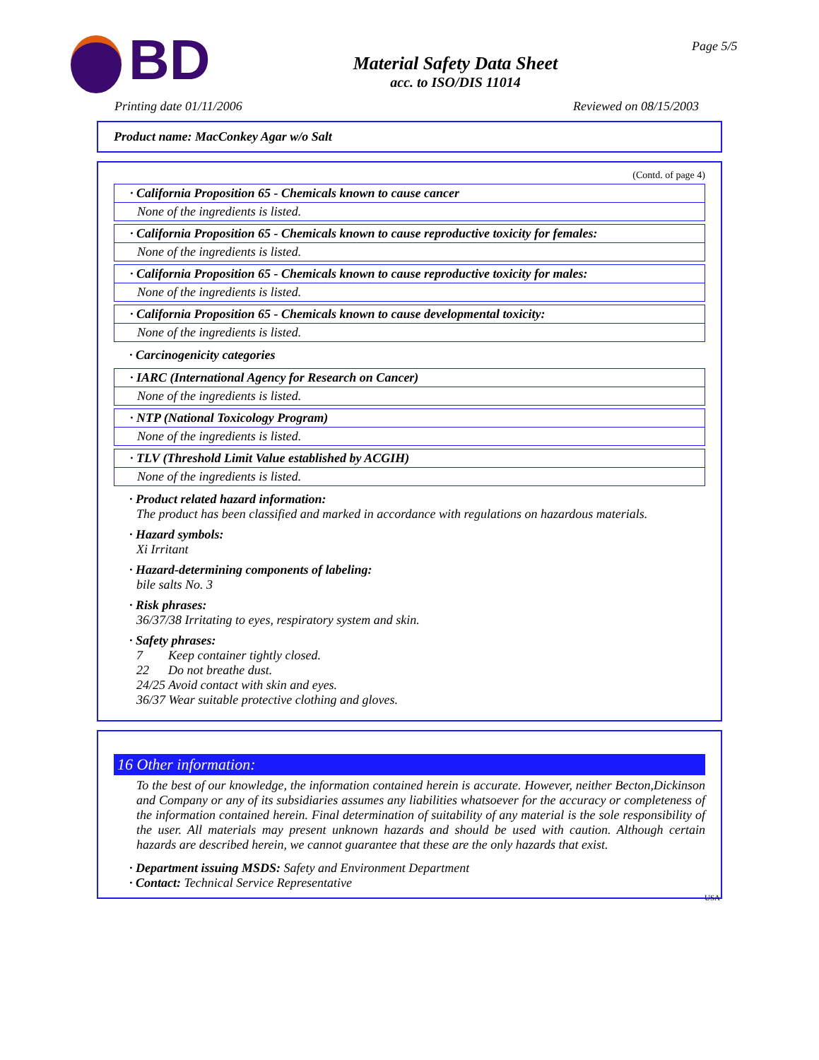BD
Material Safety Data Sheet
acc. to ISO/DIS 11014
Page 5/5
Printing date 01/11/2006 Reviewed on 08/15/2003
Product name: MacConkey Agar w/o Salt
(Contd. of page 4)
· California Proposition 65 - Chemicals known to cause cancer
None of the ingredients is listed.
· California Proposition 65 - Chemicals known to cause reproductive toxicity for females:
None of the ingredients is listed.
· California Proposition 65 - Chemicals known to cause reproductive toxicity for males:
None of the ingredients is listed.
· California Proposition 65 - Chemicals known to cause developmental toxicity:
None of the ingredients is listed.
· Carcinogenicity categories
· IARC (International Agency for Research on Cancer)
None of the ingredients is listed.
· NTP (National Toxicology Program)
None of the ingredients is listed.
· TLV (Threshold Limit Value established by ACGIH)
None of the ingredients is listed.
· Product related hazard information:
The product has been classified and marked in accordance with regulations on hazardous materials.
· Hazard symbols:
Xi Irritant
· Hazard-determining components of labeling:
bile salts No. 3
· Risk phrases:
36/37/38 Irritating to eyes, respiratory system and skin.
· Safety phrases:
7 Keep container tightly closed.
22 Do not breathe dust.
24/25 Avoid contact with skin and eyes.
36/37 Wear suitable protective clothing and gloves.
16 Other information:
To the best of our knowledge, the information contained herein is accurate. However, neither Becton,Dickinson and Company or any of its subsidiaries assumes any liabilities whatsoever for the accuracy or completeness of the information contained herein. Final determination of suitability of any material is the sole responsibility of the user. All materials may present unknown hazards and should be used with caution. Although certain hazards are described herein, we cannot guarantee that these are the only hazards that exist.
· Department issuing MSDS: Safety and Environment Department
· Contact: Technical Service Representative
USA